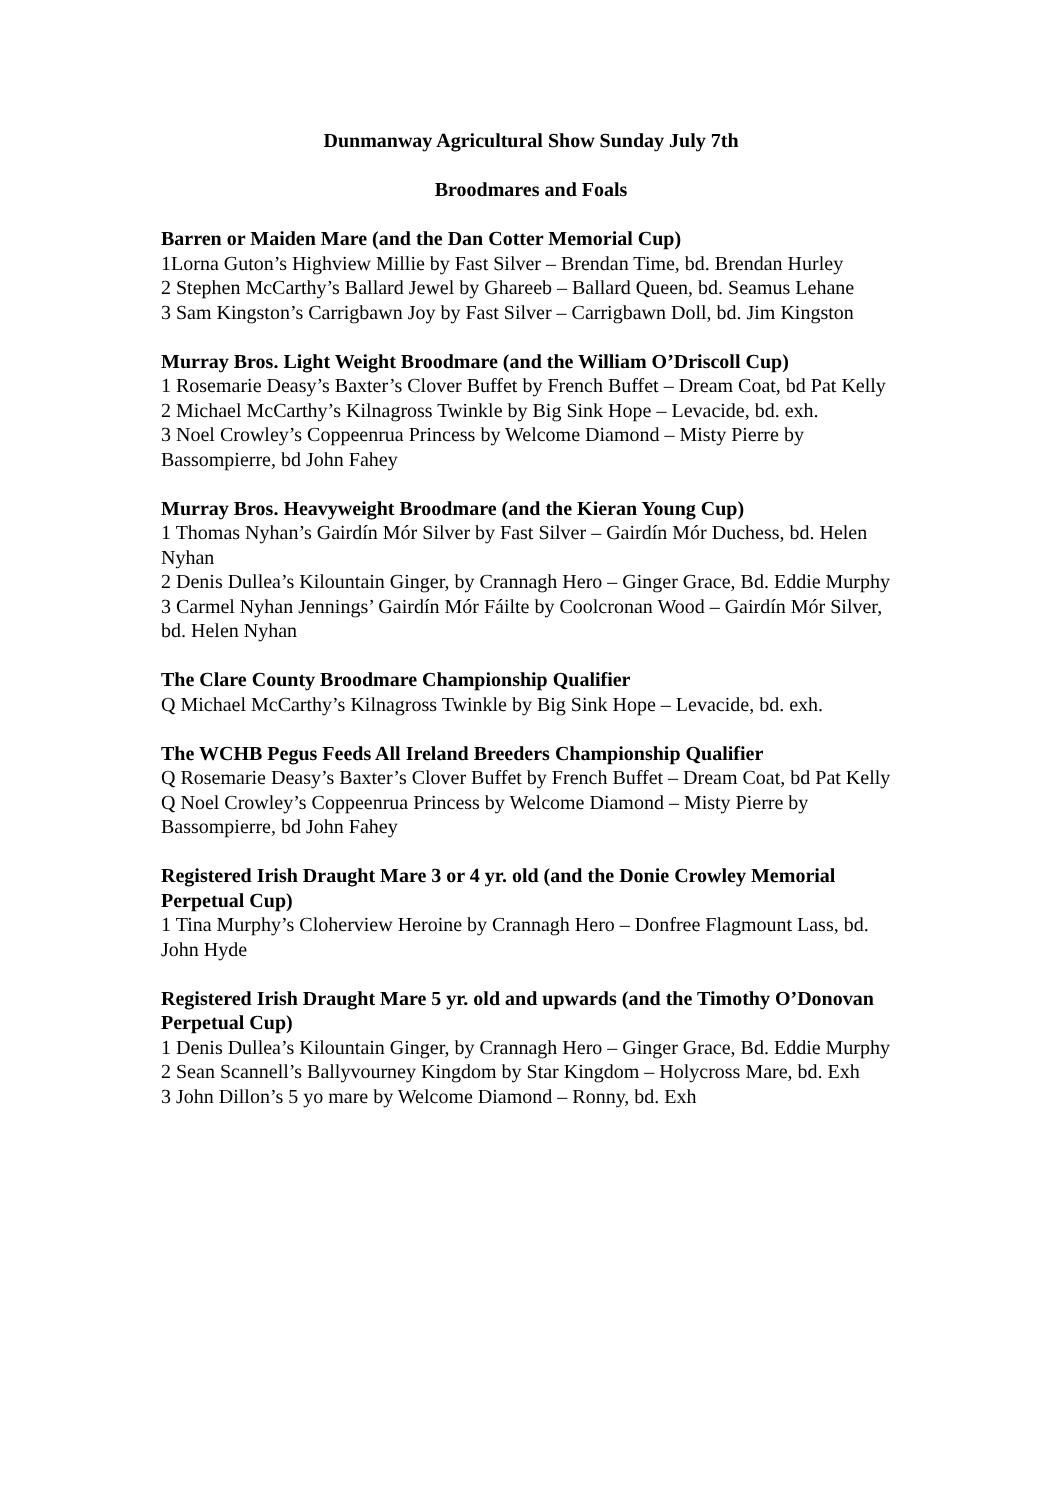Dunmanway Agricultural Show Sunday July 7th
Broodmares and Foals
Barren or Maiden Mare (and the Dan Cotter Memorial Cup)
1Lorna Guton’s Highview Millie by Fast Silver – Brendan Time, bd. Brendan Hurley
2 Stephen McCarthy’s Ballard Jewel by Ghareeb – Ballard Queen, bd. Seamus Lehane
3 Sam Kingston’s Carrigbawn Joy by Fast Silver – Carrigbawn Doll, bd. Jim Kingston
Murray Bros. Light Weight Broodmare (and the William O’Driscoll Cup)
1 Rosemarie Deasy’s Baxter’s Clover Buffet by French Buffet – Dream Coat, bd Pat Kelly
2 Michael McCarthy’s Kilnagross Twinkle by Big Sink Hope – Levacide, bd. exh.
3 Noel Crowley’s Coppeenrua Princess by Welcome Diamond – Misty Pierre by Bassompierre, bd John Fahey
Murray Bros. Heavyweight Broodmare (and the Kieran Young Cup)
1 Thomas Nyhan’s Gairdín Mór Silver by Fast Silver – Gairdín Mór Duchess, bd. Helen Nyhan
2 Denis Dullea’s Kilountain Ginger, by Crannagh Hero – Ginger Grace, Bd. Eddie Murphy
3 Carmel Nyhan Jennings’ Gairdín Mór Fáilte by Coolcronan Wood – Gairdín Mór Silver, bd. Helen Nyhan
The Clare County Broodmare Championship Qualifier
Q Michael McCarthy’s Kilnagross Twinkle by Big Sink Hope – Levacide, bd. exh.
The WCHB Pegus Feeds All Ireland Breeders Championship Qualifier
Q Rosemarie Deasy’s Baxter’s Clover Buffet by French Buffet – Dream Coat, bd Pat Kelly
Q Noel Crowley’s Coppeenrua Princess by Welcome Diamond – Misty Pierre by Bassompierre, bd John Fahey
Registered Irish Draught Mare 3 or 4 yr. old (and the Donie Crowley Memorial Perpetual Cup)
1 Tina Murphy’s Cloherview Heroine by Crannagh Hero – Donfree Flagmount Lass, bd. John Hyde
Registered Irish Draught Mare 5 yr. old and upwards (and the Timothy O’Donovan Perpetual Cup)
1 Denis Dullea’s Kilountain Ginger, by Crannagh Hero – Ginger Grace, Bd. Eddie Murphy
2 Sean Scannell’s Ballyvourney Kingdom by Star Kingdom – Holycross Mare, bd. Exh
3 John Dillon’s 5 yo mare by Welcome Diamond – Ronny, bd. Exh